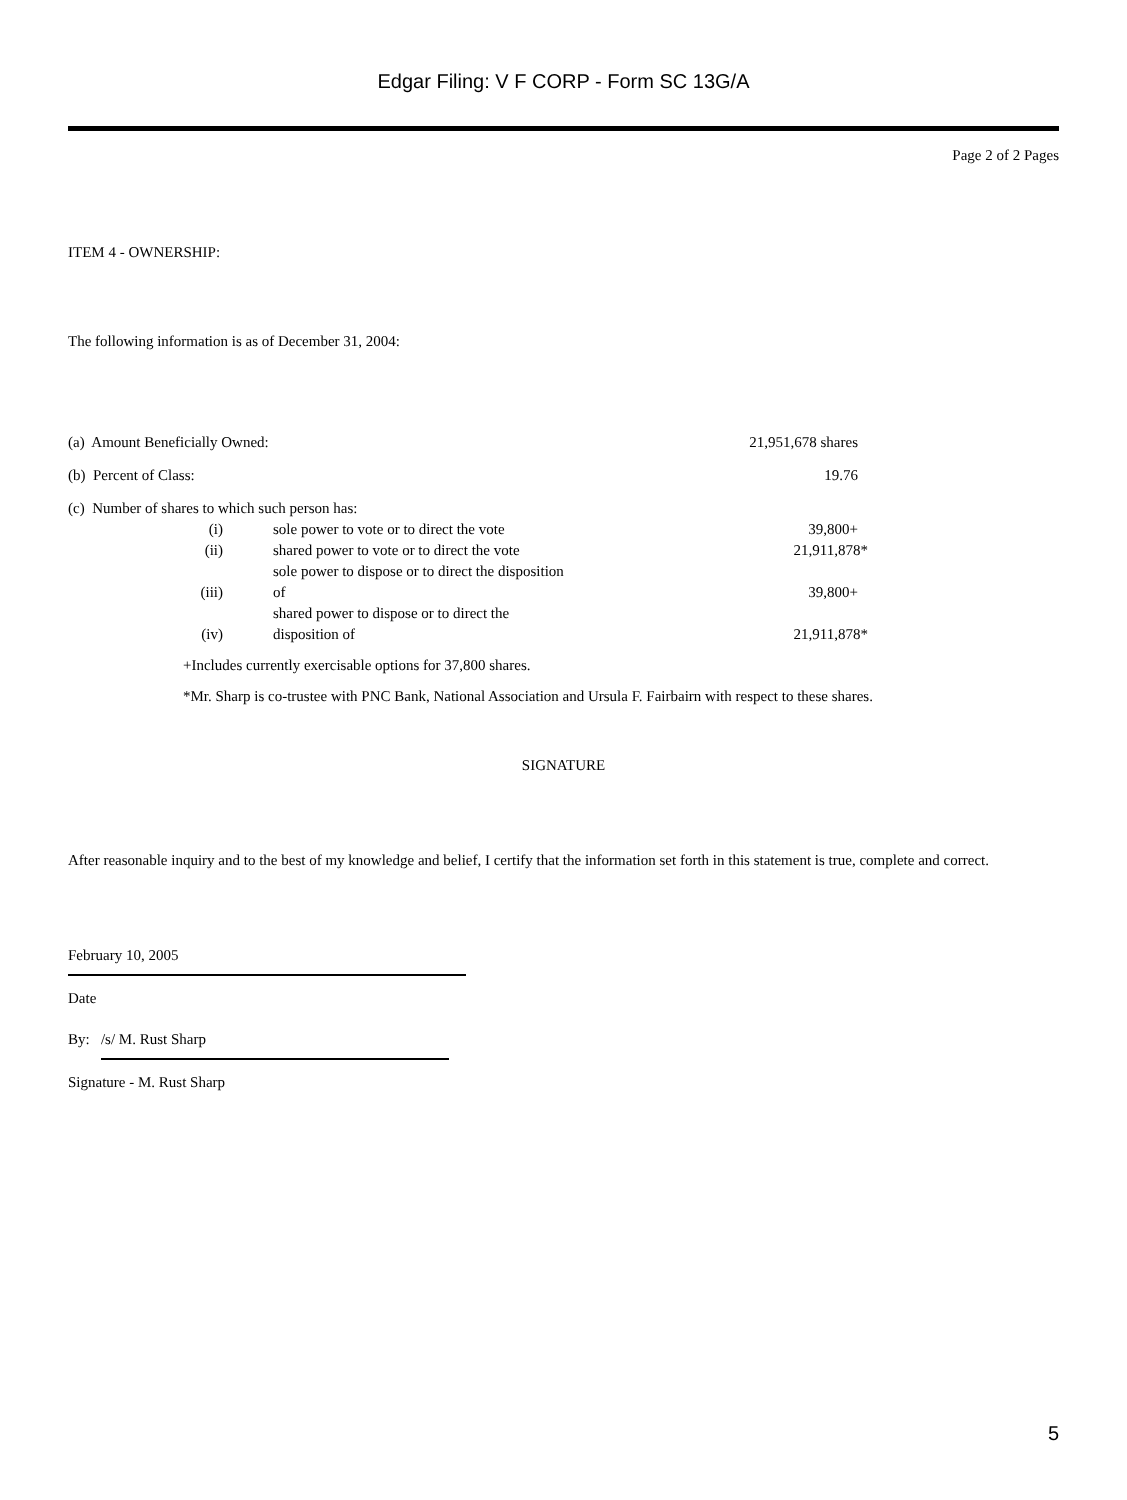Edgar Filing: V F CORP - Form SC 13G/A
Page 2 of 2 Pages
ITEM 4 - OWNERSHIP:
The following information is as of December 31, 2004:
| (a) Amount Beneficially Owned: | | | 21,951,678 shares |
| (b) Percent of Class: | | | 19.76 |
| (c) Number of shares to which such person has: | | | |
| (i) | | sole power to vote or to direct the vote | 39,800+ |
| (ii) | | shared power to vote or to direct the vote | 21,911,878* |
| (iii) | | sole power to dispose or to direct the disposition of | 39,800+ |
| (iv) | | shared power to dispose or to direct the disposition of | 21,911,878* |
+Includes currently exercisable options for 37,800 shares.
*Mr. Sharp is co-trustee with PNC Bank, National Association and Ursula F. Fairbairn with respect to these shares.
SIGNATURE
After reasonable inquiry and to the best of my knowledge and belief, I certify that the information set forth in this statement is true, complete and correct.
February 10, 2005
Date
By: /s/ M. Rust Sharp
Signature - M. Rust Sharp
5